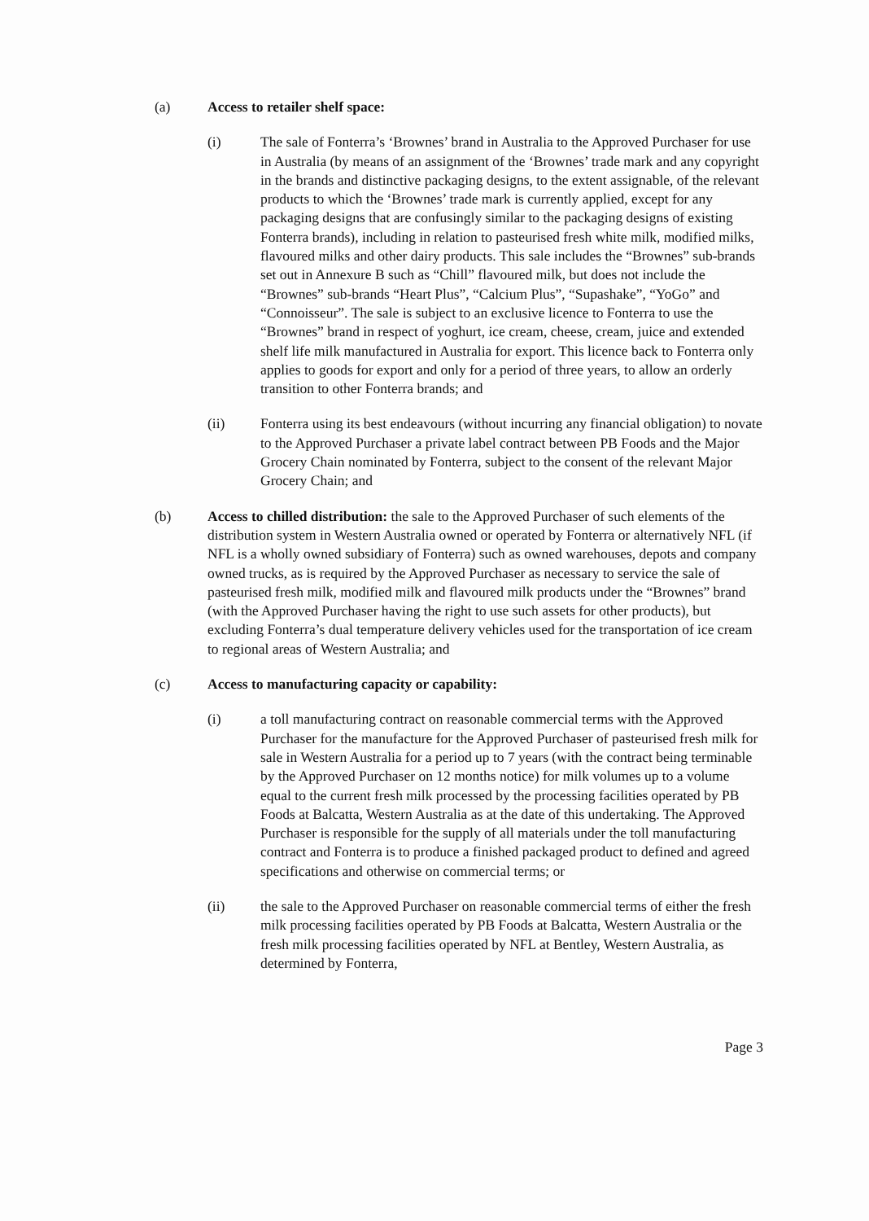(a) Access to retailer shelf space:
(i) The sale of Fonterra’s ‘Brownes’ brand in Australia to the Approved Purchaser for use in Australia (by means of an assignment of the ‘Brownes’ trade mark and any copyright in the brands and distinctive packaging designs, to the extent assignable, of the relevant products to which the ‘Brownes’ trade mark is currently applied, except for any packaging designs that are confusingly similar to the packaging designs of existing Fonterra brands), including in relation to pasteurised fresh white milk, modified milks, flavoured milks and other dairy products. This sale includes the “Brownes” sub-brands set out in Annexure B such as “Chill” flavoured milk, but does not include the “Brownes” sub-brands “Heart Plus”, “Calcium Plus”, “Supashake”, “YoGo” and “Connoisseur”. The sale is subject to an exclusive licence to Fonterra to use the “Brownes” brand in respect of yoghurt, ice cream, cheese, cream, juice and extended shelf life milk manufactured in Australia for export. This licence back to Fonterra only applies to goods for export and only for a period of three years, to allow an orderly transition to other Fonterra brands; and
(ii) Fonterra using its best endeavours (without incurring any financial obligation) to novate to the Approved Purchaser a private label contract between PB Foods and the Major Grocery Chain nominated by Fonterra, subject to the consent of the relevant Major Grocery Chain; and
(b) Access to chilled distribution: the sale to the Approved Purchaser of such elements of the distribution system in Western Australia owned or operated by Fonterra or alternatively NFL (if NFL is a wholly owned subsidiary of Fonterra) such as owned warehouses, depots and company owned trucks, as is required by the Approved Purchaser as necessary to service the sale of pasteurised fresh milk, modified milk and flavoured milk products under the “Brownes” brand (with the Approved Purchaser having the right to use such assets for other products), but excluding Fonterra’s dual temperature delivery vehicles used for the transportation of ice cream to regional areas of Western Australia; and
(c) Access to manufacturing capacity or capability:
(i) a toll manufacturing contract on reasonable commercial terms with the Approved Purchaser for the manufacture for the Approved Purchaser of pasteurised fresh milk for sale in Western Australia for a period up to 7 years (with the contract being terminable by the Approved Purchaser on 12 months notice) for milk volumes up to a volume equal to the current fresh milk processed by the processing facilities operated by PB Foods at Balcatta, Western Australia as at the date of this undertaking. The Approved Purchaser is responsible for the supply of all materials under the toll manufacturing contract and Fonterra is to produce a finished packaged product to defined and agreed specifications and otherwise on commercial terms; or
(ii) the sale to the Approved Purchaser on reasonable commercial terms of either the fresh milk processing facilities operated by PB Foods at Balcatta, Western Australia or the fresh milk processing facilities operated by NFL at Bentley, Western Australia, as determined by Fonterra,
Page 3